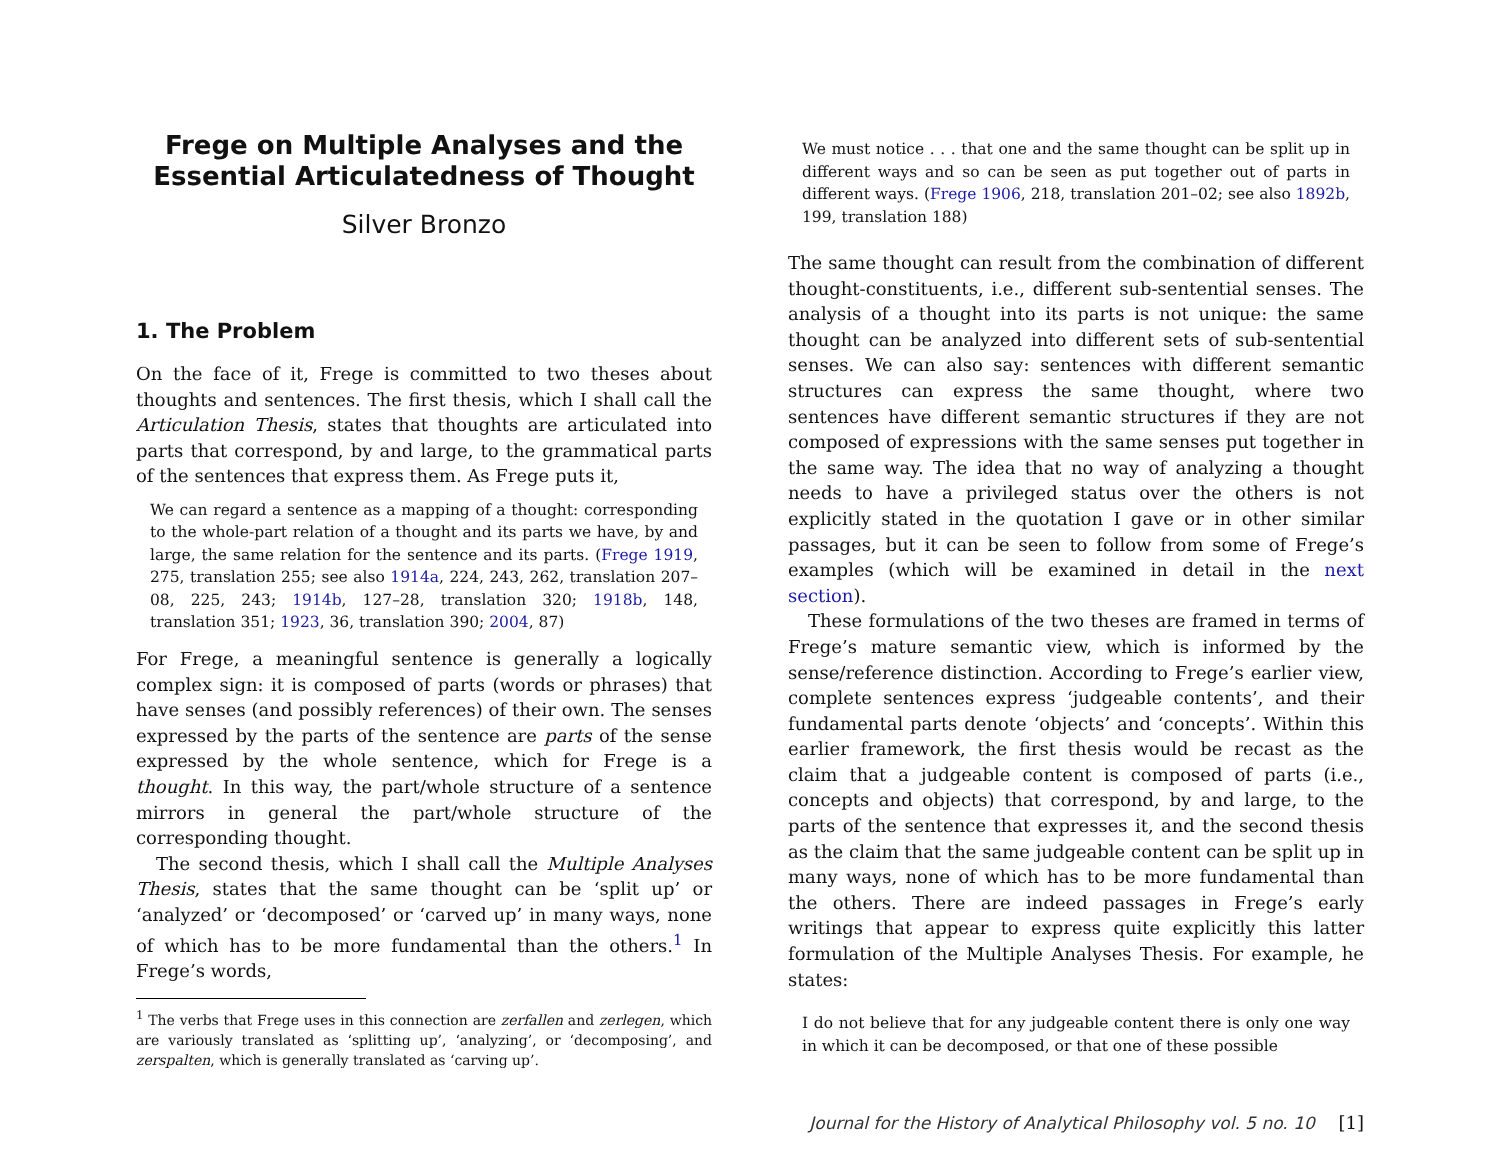Frege on Multiple Analyses and the Essential Articulatedness of Thought
Silver Bronzo
1. The Problem
On the face of it, Frege is committed to two theses about thoughts and sentences. The first thesis, which I shall call the Articulation Thesis, states that thoughts are articulated into parts that correspond, by and large, to the grammatical parts of the sentences that express them. As Frege puts it,
We can regard a sentence as a mapping of a thought: corresponding to the whole-part relation of a thought and its parts we have, by and large, the same relation for the sentence and its parts. (Frege 1919, 275, translation 255; see also 1914a, 224, 243, 262, translation 207–08, 225, 243; 1914b, 127–28, translation 320; 1918b, 148, translation 351; 1923, 36, translation 390; 2004, 87)
For Frege, a meaningful sentence is generally a logically complex sign: it is composed of parts (words or phrases) that have senses (and possibly references) of their own. The senses expressed by the parts of the sentence are parts of the sense expressed by the whole sentence, which for Frege is a thought. In this way, the part/whole structure of a sentence mirrors in general the part/whole structure of the corresponding thought.
The second thesis, which I shall call the Multiple Analyses Thesis, states that the same thought can be ‘split up’ or ‘analyzed’ or ‘decomposed’ or ‘carved up’ in many ways, none of which has to be more fundamental than the others.<sup>1</sup> In Frege’s words,
<sup>1</sup> The verbs that Frege uses in this connection are zerfallen and zerlegen, which are variously translated as ‘splitting up’, ‘analyzing’, or ‘decomposing’, and zerspalten, which is generally translated as ‘carving up’.
We must notice . . . that one and the same thought can be split up in different ways and so can be seen as put together out of parts in different ways. (Frege 1906, 218, translation 201–02; see also 1892b, 199, translation 188)
The same thought can result from the combination of different thought-constituents, i.e., different sub-sentential senses. The analysis of a thought into its parts is not unique: the same thought can be analyzed into different sets of sub-sentential senses. We can also say: sentences with different semantic structures can express the same thought, where two sentences have different semantic structures if they are not composed of expressions with the same senses put together in the same way. The idea that no way of analyzing a thought needs to have a privileged status over the others is not explicitly stated in the quotation I gave or in other similar passages, but it can be seen to follow from some of Frege’s examples (which will be examined in detail in the next section).
These formulations of the two theses are framed in terms of Frege’s mature semantic view, which is informed by the sense/reference distinction. According to Frege’s earlier view, complete sentences express ‘judgeable contents’, and their fundamental parts denote ‘objects’ and ‘concepts’. Within this earlier framework, the first thesis would be recast as the claim that a judgeable content is composed of parts (i.e., concepts and objects) that correspond, by and large, to the parts of the sentence that expresses it, and the second thesis as the claim that the same judgeable content can be split up in many ways, none of which has to be more fundamental than the others. There are indeed passages in Frege’s early writings that appear to express quite explicitly this latter formulation of the Multiple Analyses Thesis. For example, he states:
I do not believe that for any judgeable content there is only one way in which it can be decomposed, or that one of these possible
Journal for the History of Analytical Philosophy vol. 5 no. 10 [1]